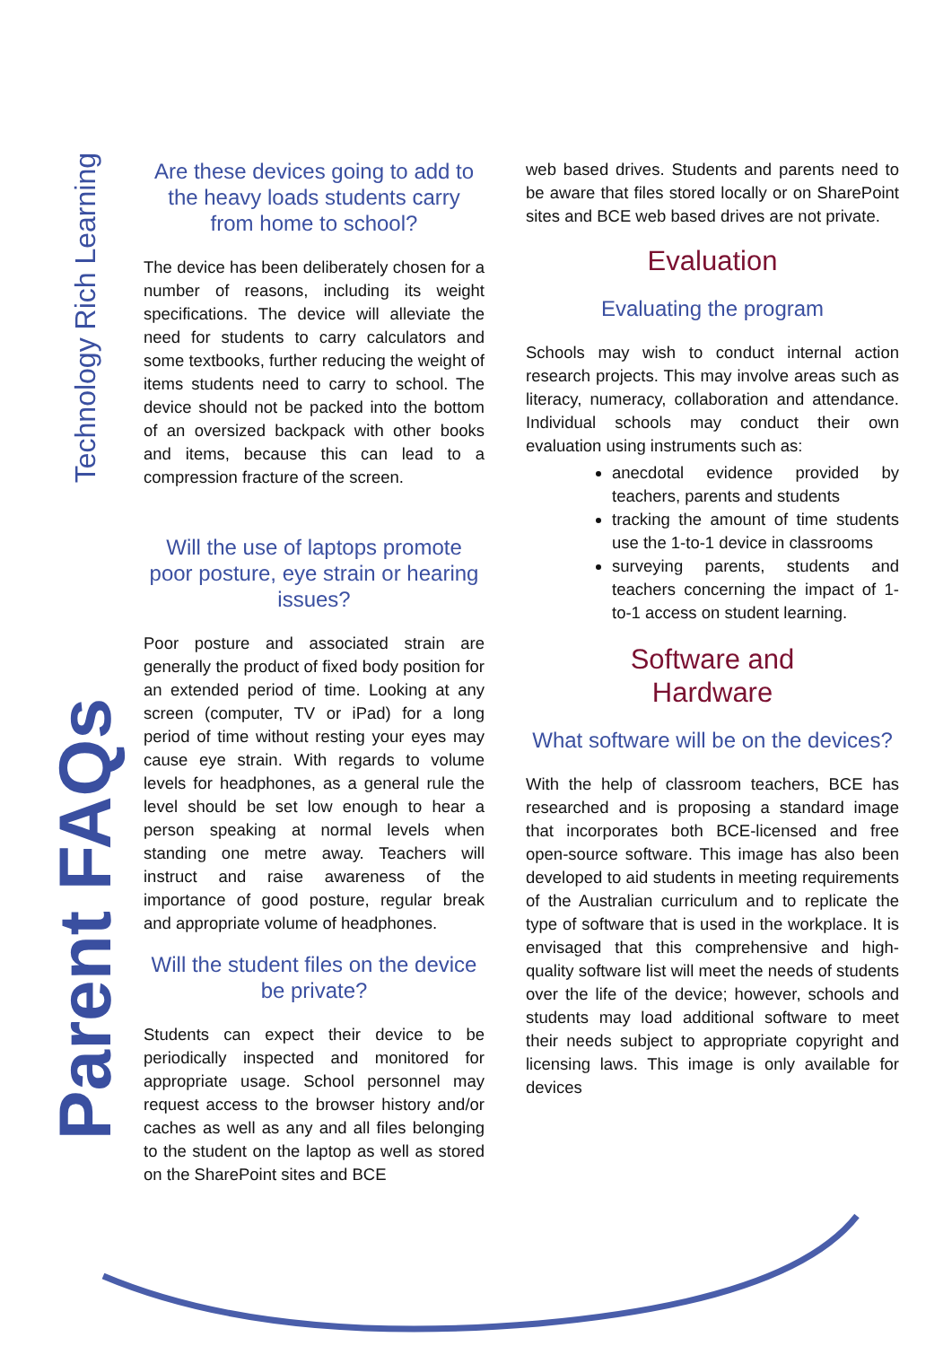Technology Rich Learning
Parent FAQs
Are these devices going to add to the heavy loads students carry from home to school?
The device has been deliberately chosen for a number of reasons, including its weight specifications. The device will alleviate the need for students to carry calculators and some textbooks, further reducing the weight of items students need to carry to school. The device should not be packed into the bottom of an oversized backpack with other books and items, because this can lead to a compression fracture of the screen.
Will the use of laptops promote poor posture, eye strain or hearing issues?
Poor posture and associated strain are generally the product of fixed body position for an extended period of time. Looking at any screen (computer, TV or iPad) for a long period of time without resting your eyes may cause eye strain. With regards to volume levels for headphones, as a general rule the level should be set low enough to hear a person speaking at normal levels when standing one metre away. Teachers will instruct and raise awareness of the importance of good posture, regular break and appropriate volume of headphones.
Will the student files on the device be private?
Students can expect their device to be periodically inspected and monitored for appropriate usage. School personnel may request access to the browser history and/or caches as well as any and all files belonging to the student on the laptop as well as stored on the SharePoint sites and BCE
web based drives. Students and parents need to be aware that files stored locally or on SharePoint sites and BCE web based drives are not private.
Evaluation
Evaluating the program
Schools may wish to conduct internal action research projects. This may involve areas such as literacy, numeracy, collaboration and attendance. Individual schools may conduct their own evaluation using instruments such as:
anecdotal evidence provided by teachers, parents and students
tracking the amount of time students use the 1-to-1 device in classrooms
surveying parents, students and teachers concerning the impact of 1-to-1 access on student learning.
Software and
Hardware
What software will be on the devices?
With the help of classroom teachers, BCE has researched and is proposing a standard image that incorporates both BCE-licensed and free open-source software. This image has also been developed to aid students in meeting requirements of the Australian curriculum and to replicate the type of software that is used in the workplace. It is envisaged that this comprehensive and high-quality software list will meet the needs of students over the life of the device; however, schools and students may load additional software to meet their needs subject to appropriate copyright and licensing laws. This image is only available for devices